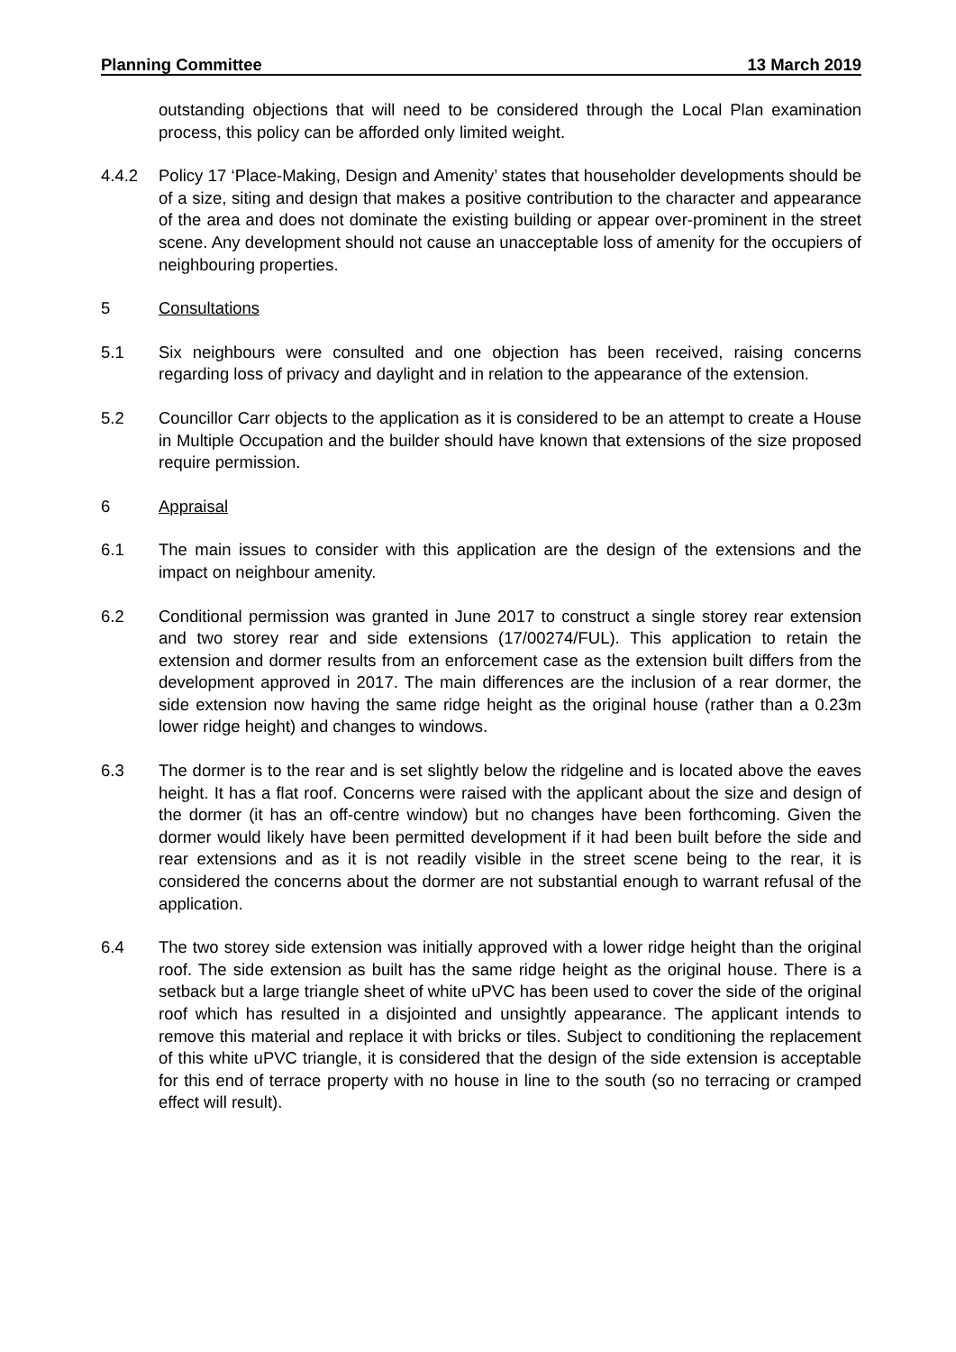Planning Committee 13 March 2019
outstanding objections that will need to be considered through the Local Plan examination process, this policy can be afforded only limited weight.
4.4.2 Policy 17 ‘Place-Making, Design and Amenity’ states that householder developments should be of a size, siting and design that makes a positive contribution to the character and appearance of the area and does not dominate the existing building or appear over-prominent in the street scene. Any development should not cause an unacceptable loss of amenity for the occupiers of neighbouring properties.
5 Consultations
5.1 Six neighbours were consulted and one objection has been received, raising concerns regarding loss of privacy and daylight and in relation to the appearance of the extension.
5.2 Councillor Carr objects to the application as it is considered to be an attempt to create a House in Multiple Occupation and the builder should have known that extensions of the size proposed require permission.
6 Appraisal
6.1 The main issues to consider with this application are the design of the extensions and the impact on neighbour amenity.
6.2 Conditional permission was granted in June 2017 to construct a single storey rear extension and two storey rear and side extensions (17/00274/FUL). This application to retain the extension and dormer results from an enforcement case as the extension built differs from the development approved in 2017. The main differences are the inclusion of a rear dormer, the side extension now having the same ridge height as the original house (rather than a 0.23m lower ridge height) and changes to windows.
6.3 The dormer is to the rear and is set slightly below the ridgeline and is located above the eaves height. It has a flat roof. Concerns were raised with the applicant about the size and design of the dormer (it has an off-centre window) but no changes have been forthcoming. Given the dormer would likely have been permitted development if it had been built before the side and rear extensions and as it is not readily visible in the street scene being to the rear, it is considered the concerns about the dormer are not substantial enough to warrant refusal of the application.
6.4 The two storey side extension was initially approved with a lower ridge height than the original roof. The side extension as built has the same ridge height as the original house. There is a setback but a large triangle sheet of white uPVC has been used to cover the side of the original roof which has resulted in a disjointed and unsightly appearance. The applicant intends to remove this material and replace it with bricks or tiles. Subject to conditioning the replacement of this white uPVC triangle, it is considered that the design of the side extension is acceptable for this end of terrace property with no house in line to the south (so no terracing or cramped effect will result).